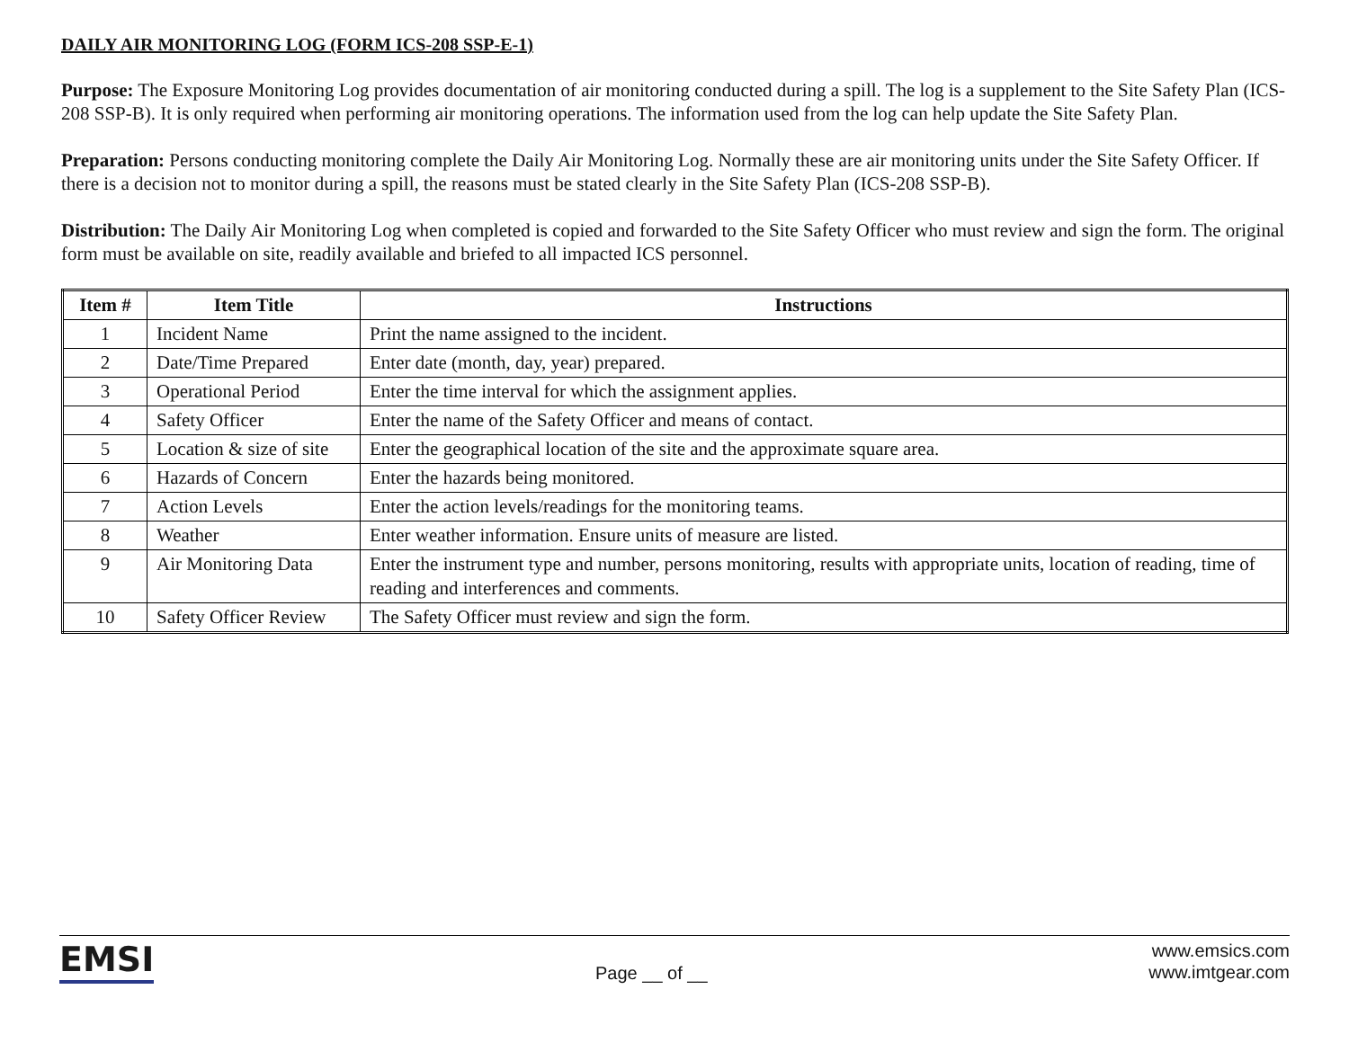DAILY AIR MONITORING LOG (FORM ICS-208 SSP-E-1)
Purpose: The Exposure Monitoring Log provides documentation of air monitoring conducted during a spill. The log is a supplement to the Site Safety Plan (ICS-208 SSP-B). It is only required when performing air monitoring operations. The information used from the log can help update the Site Safety Plan.
Preparation: Persons conducting monitoring complete the Daily Air Monitoring Log. Normally these are air monitoring units under the Site Safety Officer. If there is a decision not to monitor during a spill, the reasons must be stated clearly in the Site Safety Plan (ICS-208 SSP-B).
Distribution: The Daily Air Monitoring Log when completed is copied and forwarded to the Site Safety Officer who must review and sign the form. The original form must be available on site, readily available and briefed to all impacted ICS personnel.
| Item # | Item Title | Instructions |
| --- | --- | --- |
| 1 | Incident Name | Print the name assigned to the incident. |
| 2 | Date/Time Prepared | Enter date (month, day, year) prepared. |
| 3 | Operational Period | Enter the time interval for which the assignment applies. |
| 4 | Safety Officer | Enter the name of the Safety Officer and means of contact. |
| 5 | Location & size of site | Enter the geographical location of the site and the approximate square area. |
| 6 | Hazards of Concern | Enter the hazards being monitored. |
| 7 | Action Levels | Enter the action levels/readings for the monitoring teams. |
| 8 | Weather | Enter weather information. Ensure units of measure are listed. |
| 9 | Air Monitoring Data | Enter the instrument type and number, persons monitoring, results with appropriate units, location of reading, time of reading and interferences and comments. |
| 10 | Safety Officer Review | The Safety Officer must review and sign the form. |
EMSI
Page __ of __
www.emsics.com
www.imtgear.com